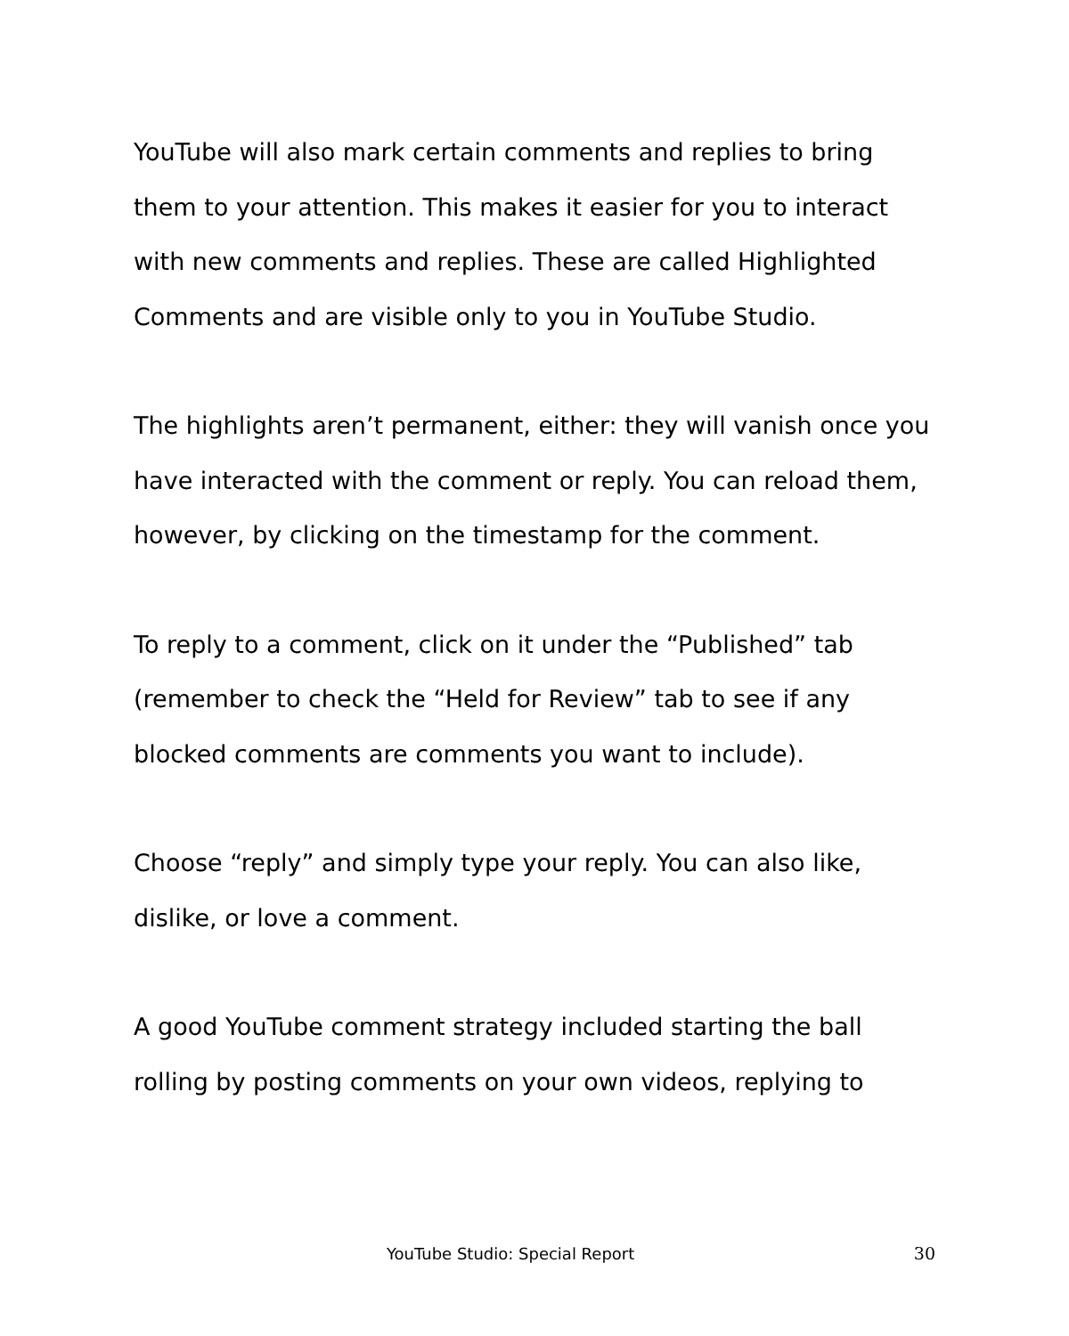YouTube will also mark certain comments and replies to bring them to your attention. This makes it easier for you to interact with new comments and replies. These are called Highlighted Comments and are visible only to you in YouTube Studio.
The highlights aren’t permanent, either: they will vanish once you have interacted with the comment or reply. You can reload them, however, by clicking on the timestamp for the comment.
To reply to a comment, click on it under the “Published” tab (remember to check the “Held for Review” tab to see if any blocked comments are comments you want to include).
Choose “reply” and simply type your reply. You can also like, dislike, or love a comment.
A good YouTube comment strategy included starting the ball rolling by posting comments on your own videos, replying to
YouTube Studio: Special Report 30